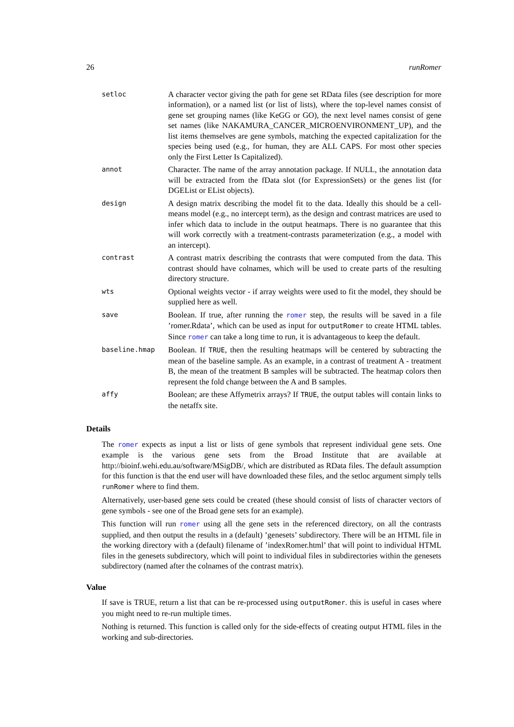26 runRomer
| setloc | A character vector giving the path for gene set RData files (see description for more information), or a named list (or list of lists), where the top-level names consist of gene set grouping names (like KeGG or GO), the next level names consist of gene set names (like NAKAMURA_CANCER_MICROENVIRONMENT_UP), and the list items themselves are gene symbols, matching the expected capitalization for the species being used (e.g., for human, they are ALL CAPS. For most other species only the First Letter Is Capitalized). |
| annot | Character. The name of the array annotation package. If NULL, the annotation data will be extracted from the fData slot (for ExpressionSets) or the genes list (for DGEList or EList objects). |
| design | A design matrix describing the model fit to the data. Ideally this should be a cell-means model (e.g., no intercept term), as the design and contrast matrices are used to infer which data to include in the output heatmaps. There is no guarantee that this will work correctly with a treatment-contrasts parameterization (e.g., a model with an intercept). |
| contrast | A contrast matrix describing the contrasts that were computed from the data. This contrast should have colnames, which will be used to create parts of the resulting directory structure. |
| wts | Optional weights vector - if array weights were used to fit the model, they should be supplied here as well. |
| save | Boolean. If true, after running the romer step, the results will be saved in a file ’romer.Rdata’, which can be used as input for outputRomer to create HTML tables. Since romer can take a long time to run, it is advantageous to keep the default. |
| baseline.hmap | Boolean. If TRUE , then the resulting heatmaps will be centered by subtracting the mean of the baseline sample. As an example, in a contrast of treatment A - treatment B, the mean of the treatment B samples will be subtracted. The heatmap colors then represent the fold change between the A and B samples. |
| affy | Boolean; are these Affymetrix arrays? If TRUE , the output tables will contain links to the netaffx site. |
Details
The romer expects as input a list or lists of gene symbols that represent individual gene sets. One example is the various gene sets from the Broad Institute that are available at http://bioinf.wehi.edu.au/software/MSigDB/, which are distributed as RData files. The default assumption for this function is that the end user will have downloaded these files, and the setloc argument simply tells runRomer where to find them.
Alternatively, user-based gene sets could be created (these should consist of lists of character vectors of gene symbols - see one of the Broad gene sets for an example).
This function will run romer using all the gene sets in the referenced directory, on all the contrasts supplied, and then output the results in a (default) ’genesets’ subdirectory. There will be an HTML file in the working directory with a (default) filename of ’indexRomer.html’ that will point to individual HTML files in the genesets subdirectory, which will point to individual files in subdirectories within the genesets subdirectory (named after the colnames of the contrast matrix).
Value
If save is TRUE, return a list that can be re-processed using outputRomer. this is useful in cases where you might need to re-run multiple times.
Nothing is returned. This function is called only for the side-effects of creating output HTML files in the working and sub-directories.